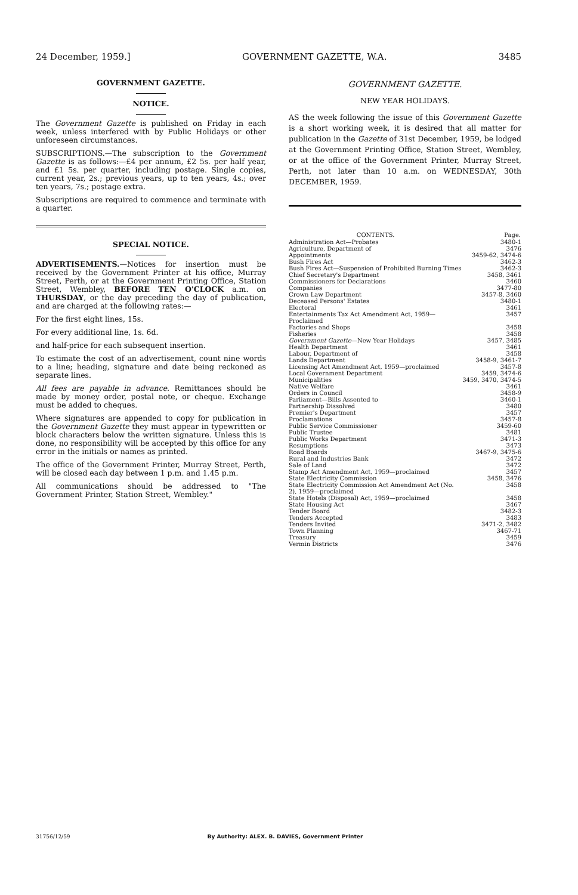24 December, 1959.] GOVERNMENT GAZETTE, W.A. 3485
GOVERNMENT GAZETTE.
NOTICE.
The Government Gazette is published on Friday in each week, unless interfered with by Public Holidays or other unforeseen circumstances.
SUBSCRIPTIONS.—The subscription to the Government Gazette is as follows:—£4 per annum, £2 5s. per half year, and £1 5s. per quarter, including postage. Single copies, current year, 2s.; previous years, up to ten years, 4s.; over ten years, 7s.; postage extra.
Subscriptions are required to commence and terminate with a quarter.
SPECIAL NOTICE.
ADVERTISEMENTS.—Notices for insertion must be received by the Government Printer at his office, Murray Street, Perth, or at the Government Printing Office, Station Street, Wembley, BEFORE TEN O'CLOCK a.m. on THURSDAY, or the day preceding the day of publication, and are charged at the following rates:—
For the first eight lines, 15s.
For every additional line, 1s. 6d.
and half-price for each subsequent insertion.
To estimate the cost of an advertisement, count nine words to a line; heading, signature and date being reckoned as separate lines.
All fees are payable in advance. Remittances should be made by money order, postal note, or cheque. Exchange must be added to cheques.
Where signatures are appended to copy for publication in the Government Gazette they must appear in typewritten or block characters below the written signature. Unless this is done, no responsibility will be accepted by this office for any error in the initials or names as printed.
The office of the Government Printer, Murray Street, Perth, will be closed each day between 1 p.m. and 1.45 p.m.
All communications should be addressed to "The Government Printer, Station Street, Wembley."
GOVERNMENT GAZETTE.
NEW YEAR HOLIDAYS.
AS the week following the issue of this Government Gazette is a short working week, it is desired that all matter for publication in the Gazette of 31st December, 1959, be lodged at the Government Printing Office, Station Street, Wembley, or at the office of the Government Printer, Murray Street, Perth, not later than 10 a.m. on WEDNESDAY, 30th DECEMBER, 1959.
| CONTENTS. | Page. |
| --- | --- |
| Administration Act—Probates | 3480-1 |
| Agriculture, Department of | 3476 |
| Appointments | 3459-62, 3474-6 |
| Bush Fires Act | 3462-3 |
| Bush Fires Act—Suspension of Prohibited Burning Times | 3462-3 |
| Chief Secretary's Department | 3458, 3461 |
| Commissioners for Declarations | 3460 |
| Companies | 3477-80 |
| Crown Law Department | 3457-8, 3460 |
| Deceased Persons' Estates | 3480-1 |
| Electoral | 3461 |
| Entertainments Tax Act Amendment Act, 1959—Proclaimed | 3457 |
| Factories and Shops | 3458 |
| Fisheries | 3458 |
| Government Gazette —New Year Holidays | 3457, 3485 |
| Health Department | 3461 |
| Labour, Department of | 3458 |
| Lands Department | 3458-9, 3461-7 |
| Licensing Act Amendment Act, 1959—proclaimed | 3457-8 |
| Local Government Department | 3459, 3474-6 |
| Municipalities | 3459, 3470, 3474-5 |
| Native Welfare | 3461 |
| Orders in Council | 3458-9 |
| Parliament—Bills Assented to | 3460-1 |
| Partnership Dissolved | 3480 |
| Premier's Department | 3457 |
| Proclamations | 3457-8 |
| Public Service Commissioner | 3459-60 |
| Public Trustee | 3481 |
| Public Works Department | 3471-3 |
| Resumptions | 3473 |
| Road Boards | 3467-9, 3475-6 |
| Rural and Industries Bank | 3472 |
| Sale of Land | 3472 |
| Stamp Act Amendment Act, 1959—proclaimed | 3457 |
| State Electricity Commission | 3458, 3476 |
| State Electricity Commission Act Amendment Act (No. 2), 1959—proclaimed | 3458 |
| State Hotels (Disposal) Act, 1959—proclaimed | 3458 |
| State Housing Act | 3467 |
| Tender Board | 3482-3 |
| Tenders Accepted | 3483 |
| Tenders Invited | 3471-2, 3482 |
| Town Planning | 3467-71 |
| Treasury | 3459 |
| Vermin Districts | 3476 |
31756/12/59 By Authority: ALEX. B. DAVIES, Government Printer